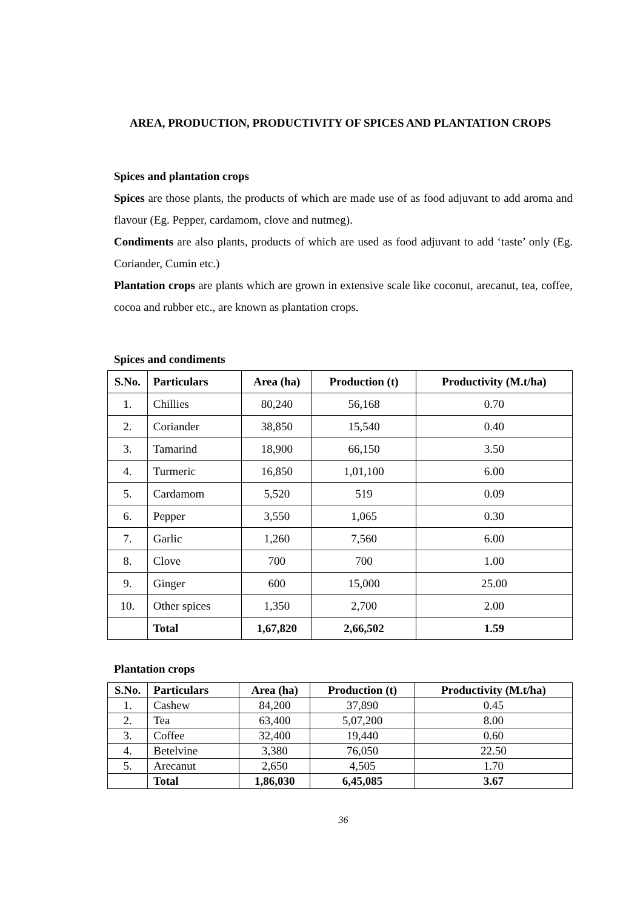AREA, PRODUCTION, PRODUCTIVITY OF SPICES AND PLANTATION CROPS
Spices and plantation crops
Spices are those plants, the products of which are made use of as food adjuvant to add aroma and flavour (Eg. Pepper, cardamom, clove and nutmeg).
Condiments are also plants, products of which are used as food adjuvant to add ‘taste’ only (Eg. Coriander, Cumin etc.)
Plantation crops are plants which are grown in extensive scale like coconut, arecanut, tea, coffee, cocoa and rubber etc., are known as plantation crops.
Spices and condiments
| S.No. | Particulars | Area (ha) | Production (t) | Productivity (M.t/ha) |
| --- | --- | --- | --- | --- |
| 1. | Chillies | 80,240 | 56,168 | 0.70 |
| 2. | Coriander | 38,850 | 15,540 | 0.40 |
| 3. | Tamarind | 18,900 | 66,150 | 3.50 |
| 4. | Turmeric | 16,850 | 1,01,100 | 6.00 |
| 5. | Cardamom | 5,520 | 519 | 0.09 |
| 6. | Pepper | 3,550 | 1,065 | 0.30 |
| 7. | Garlic | 1,260 | 7,560 | 6.00 |
| 8. | Clove | 700 | 700 | 1.00 |
| 9. | Ginger | 600 | 15,000 | 25.00 |
| 10. | Other spices | 1,350 | 2,700 | 2.00 |
| | Total | 1,67,820 | 2,66,502 | 1.59 |
Plantation crops
| S.No. | Particulars | Area (ha) | Production (t) | Productivity (M.t/ha) |
| --- | --- | --- | --- | --- |
| 1. | Cashew | 84,200 | 37,890 | 0.45 |
| 2. | Tea | 63,400 | 5,07,200 | 8.00 |
| 3. | Coffee | 32,400 | 19,440 | 0.60 |
| 4. | Betelvine | 3,380 | 76,050 | 22.50 |
| 5. | Arecanut | 2,650 | 4,505 | 1.70 |
| | Total | 1,86,030 | 6,45,085 | 3.67 |
36